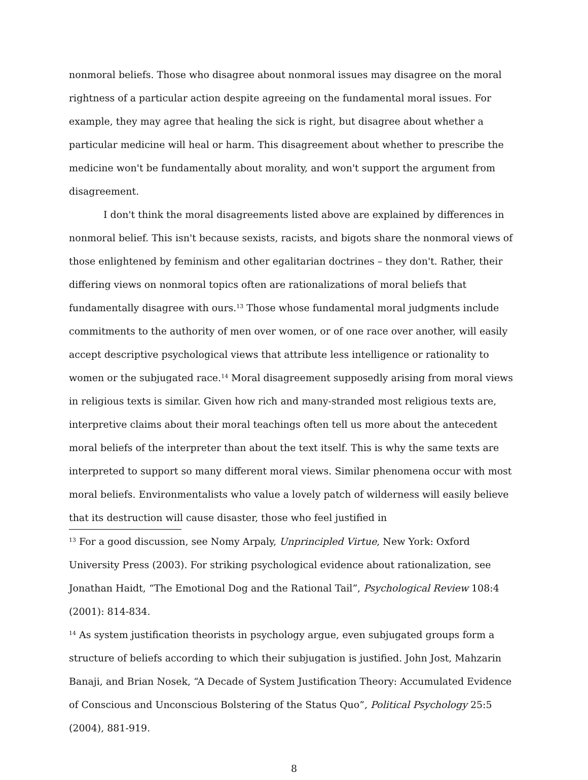nonmoral beliefs. Those who disagree about nonmoral issues may disagree on the moral rightness of a particular action despite agreeing on the fundamental moral issues. For example, they may agree that healing the sick is right, but disagree about whether a particular medicine will heal or harm. This disagreement about whether to prescribe the medicine won't be fundamentally about morality, and won't support the argument from disagreement.
I don't think the moral disagreements listed above are explained by differences in nonmoral belief. This isn't because sexists, racists, and bigots share the nonmoral views of those enlightened by feminism and other egalitarian doctrines – they don't. Rather, their differing views on nonmoral topics often are rationalizations of moral beliefs that fundamentally disagree with ours.<sup>13</sup> Those whose fundamental moral judgments include commitments to the authority of men over women, or of one race over another, will easily accept descriptive psychological views that attribute less intelligence or rationality to women or the subjugated race.<sup>14</sup> Moral disagreement supposedly arising from moral views in religious texts is similar. Given how rich and many-stranded most religious texts are, interpretive claims about their moral teachings often tell us more about the antecedent moral beliefs of the interpreter than about the text itself. This is why the same texts are interpreted to support so many different moral views. Similar phenomena occur with most moral beliefs. Environmentalists who value a lovely patch of wilderness will easily believe that its destruction will cause disaster, those who feel justified in
<sup>13</sup> For a good discussion, see Nomy Arpaly, Unprincipled Virtue, New York: Oxford University Press (2003). For striking psychological evidence about rationalization, see Jonathan Haidt, “The Emotional Dog and the Rational Tail”, Psychological Review 108:4 (2001): 814-834.
<sup>14</sup> As system justification theorists in psychology argue, even subjugated groups form a structure of beliefs according to which their subjugation is justified. John Jost, Mahzarin Banaji, and Brian Nosek, “A Decade of System Justification Theory: Accumulated Evidence of Conscious and Unconscious Bolstering of the Status Quo”, Political Psychology 25:5 (2004), 881-919.
8